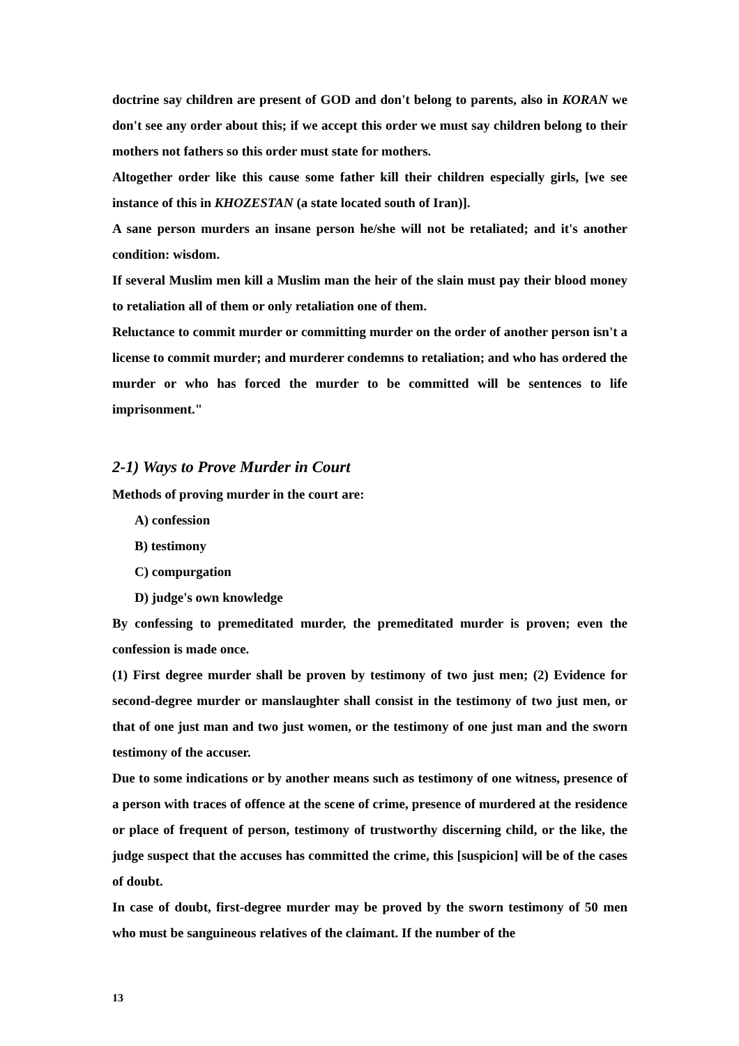doctrine say children are present of GOD and don't belong to parents, also in KORAN we don't see any order about this; if we accept this order we must say children belong to their mothers not fathers so this order must state for mothers.
Altogether order like this cause some father kill their children especially girls, [we see instance of this in KHOZESTAN (a state located south of Iran)].
A sane person murders an insane person he/she will not be retaliated; and it's another condition: wisdom.
If several Muslim men kill a Muslim man the heir of the slain must pay their blood money to retaliation all of them or only retaliation one of them.
Reluctance to commit murder or committing murder on the order of another person isn't a license to commit murder; and murderer condemns to retaliation; and who has ordered the murder or who has forced the murder to be committed will be sentences to life imprisonment."
2-1) Ways to Prove Murder in Court
Methods of proving murder in the court are:
A) confession
B) testimony
C) compurgation
D) judge's own knowledge
By confessing to premeditated murder, the premeditated murder is proven; even the confession is made once.
(1) First degree murder shall be proven by testimony of two just men; (2) Evidence for second-degree murder or manslaughter shall consist in the testimony of two just men, or that of one just man and two just women, or the testimony of one just man and the sworn testimony of the accuser.
Due to some indications or by another means such as testimony of one witness, presence of a person with traces of offence at the scene of crime, presence of murdered at the residence or place of frequent of person, testimony of trustworthy discerning child, or the like, the judge suspect that the accuses has committed the crime, this [suspicion] will be of the cases of doubt.
In case of doubt, first-degree murder may be proved by the sworn testimony of 50 men who must be sanguineous relatives of the claimant. If the number of the
13